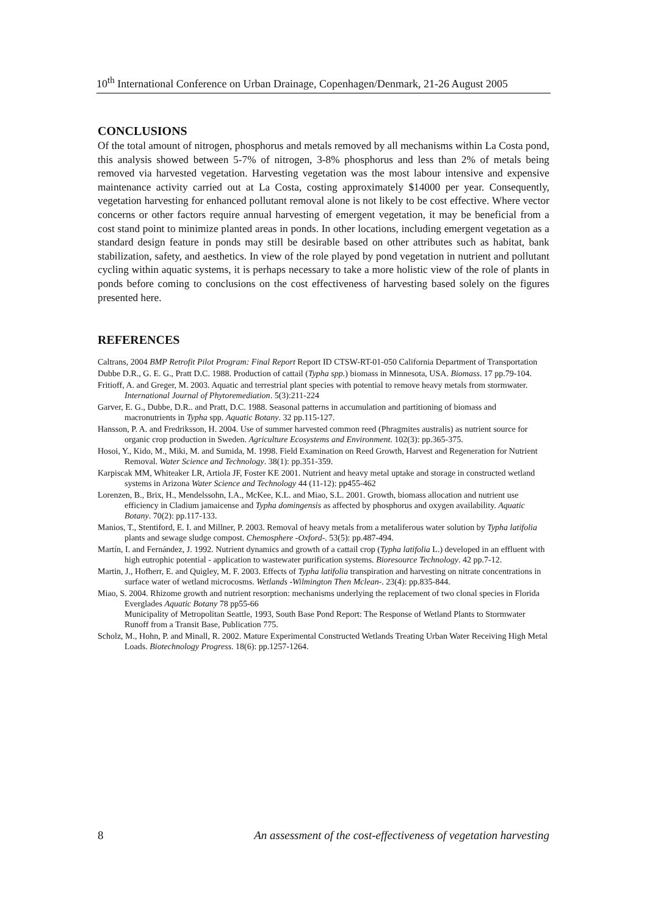10<sup>th</sup> International Conference on Urban Drainage, Copenhagen/Denmark, 21-26 August 2005
CONCLUSIONS
Of the total amount of nitrogen, phosphorus and metals removed by all mechanisms within La Costa pond, this analysis showed between 5-7% of nitrogen, 3-8% phosphorus and less than 2% of metals being removed via harvested vegetation. Harvesting vegetation was the most labour intensive and expensive maintenance activity carried out at La Costa, costing approximately $14000 per year. Consequently, vegetation harvesting for enhanced pollutant removal alone is not likely to be cost effective. Where vector concerns or other factors require annual harvesting of emergent vegetation, it may be beneficial from a cost stand point to minimize planted areas in ponds. In other locations, including emergent vegetation as a standard design feature in ponds may still be desirable based on other attributes such as habitat, bank stabilization, safety, and aesthetics. In view of the role played by pond vegetation in nutrient and pollutant cycling within aquatic systems, it is perhaps necessary to take a more holistic view of the role of plants in ponds before coming to conclusions on the cost effectiveness of harvesting based solely on the figures presented here.
REFERENCES
Caltrans, 2004 BMP Retrofit Pilot Program: Final Report Report ID CTSW-RT-01-050 California Department of Transportation
Dubbe D.R., G. E. G., Pratt D.C. 1988. Production of cattail (Typha spp.) biomass in Minnesota, USA. Biomass. 17 pp.79-104.
Fritioff, A. and Greger, M. 2003. Aquatic and terrestrial plant species with potential to remove heavy metals from stormwater. International Journal of Phytoremediation. 5(3):211-224
Garver, E. G., Dubbe, D.R.. and Pratt, D.C. 1988. Seasonal patterns in accumulation and partitioning of biomass and macronutrients in Typha spp. Aquatic Botany. 32 pp.115-127.
Hansson, P. A. and Fredriksson, H. 2004. Use of summer harvested common reed (Phragmites australis) as nutrient source for organic crop production in Sweden. Agriculture Ecosystems and Environment. 102(3): pp.365-375.
Hosoi, Y., Kido, M., Miki, M. and Sumida, M. 1998. Field Examination on Reed Growth, Harvest and Regeneration for Nutrient Removal. Water Science and Technology. 38(1): pp.351-359.
Karpiscak MM, Whiteaker LR, Artiola JF, Foster KE 2001. Nutrient and heavy metal uptake and storage in constructed wetland systems in Arizona Water Science and Technology 44 (11-12): pp455-462
Lorenzen, B., Brix, H., Mendelssohn, I.A., McKee, K.L. and Miao, S.L. 2001. Growth, biomass allocation and nutrient use efficiency in Cladium jamaicense and Typha domingensis as affected by phosphorus and oxygen availability. Aquatic Botany. 70(2): pp.117-133.
Manios, T., Stentiford, E. I. and Millner, P. 2003. Removal of heavy metals from a metaliferous water solution by Typha latifolia plants and sewage sludge compost. Chemosphere -Oxford-. 53(5): pp.487-494.
Martín, I. and Fernández, J. 1992. Nutrient dynamics and growth of a cattail crop (Typha latifolia L.) developed in an effluent with high eutrophic potential - application to wastewater purification systems. Bioresource Technology. 42 pp.7-12.
Martin, J., Hofherr, E. and Quigley, M. F. 2003. Effects of Typha latifolia transpiration and harvesting on nitrate concentrations in surface water of wetland microcosms. Wetlands -Wilmington Then Mclean-. 23(4): pp.835-844.
Miao, S. 2004. Rhizome growth and nutrient resorption: mechanisms underlying the replacement of two clonal species in Florida Everglades Aquatic Botany 78 pp55-66
Municipality of Metropolitan Seattle, 1993, South Base Pond Report: The Response of Wetland Plants to Stormwater Runoff from a Transit Base, Publication 775.
Scholz, M., Hohn, P. and Minall, R. 2002. Mature Experimental Constructed Wetlands Treating Urban Water Receiving High Metal Loads. Biotechnology Progress. 18(6): pp.1257-1264.
8 An assessment of the cost-effectiveness of vegetation harvesting